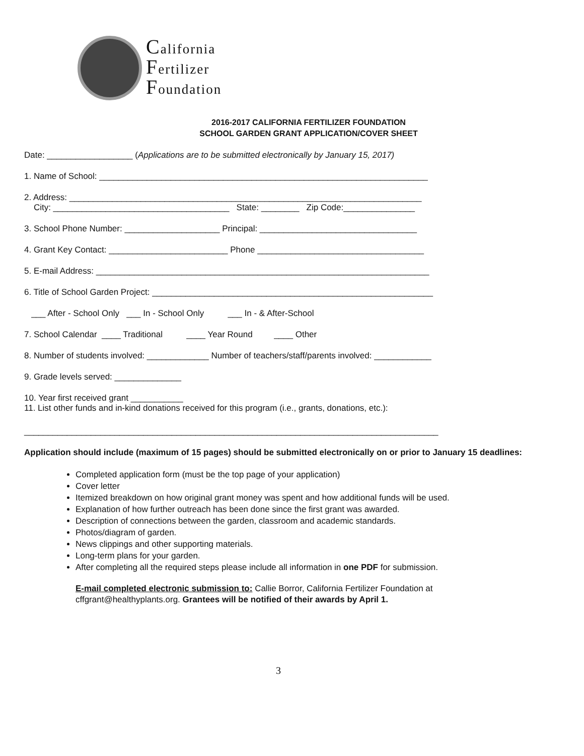California
Fertilizer
Foundation
2016-2017 CALIFORNIA FERTILIZER FOUNDATION
SCHOOL GARDEN GRANT APPLICATION/COVER SHEET
Date: __________________ (Applications are to be submitted electronically by January 15, 2017)
1. Name of School: _____________________________________________________________________
2. Address: __________________________________________________________________________
City: _____________________________________ State: ________ Zip Code:_______________
3. School Phone Number: ____________________ Principal: _________________________________
4. Grant Key Contact: _________________________ Phone ___________________________________
5. E-mail Address: ______________________________________________________________________
6. Title of School Garden Project: ___________________________________________________________
___ After - School Only ___ In - School Only ___ In - & After-School
7. School Calendar ____ Traditional ____ Year Round ____ Other
8. Number of students involved: _____________ Number of teachers/staff/parents involved: ____________
9. Grade levels served: ______________
10. Year first received grant ___________
11. List other funds and in-kind donations received for this program (i.e., grants, donations, etc.):
_______________________________________________________________________________________
Application should include (maximum of 15 pages) should be submitted electronically on or prior to January 15 deadlines:
Completed application form (must be the top page of your application)
Cover letter
Itemized breakdown on how original grant money was spent and how additional funds will be used.
Explanation of how further outreach has been done since the first grant was awarded.
Description of connections between the garden, classroom and academic standards.
Photos/diagram of garden.
News clippings and other supporting materials.
Long-term plans for your garden.
After completing all the required steps please include all information in one PDF for submission.
E-mail completed electronic submission to: Callie Borror, California Fertilizer Foundation at cffgrant@healthyplants.org. Grantees will be notified of their awards by April 1.
3